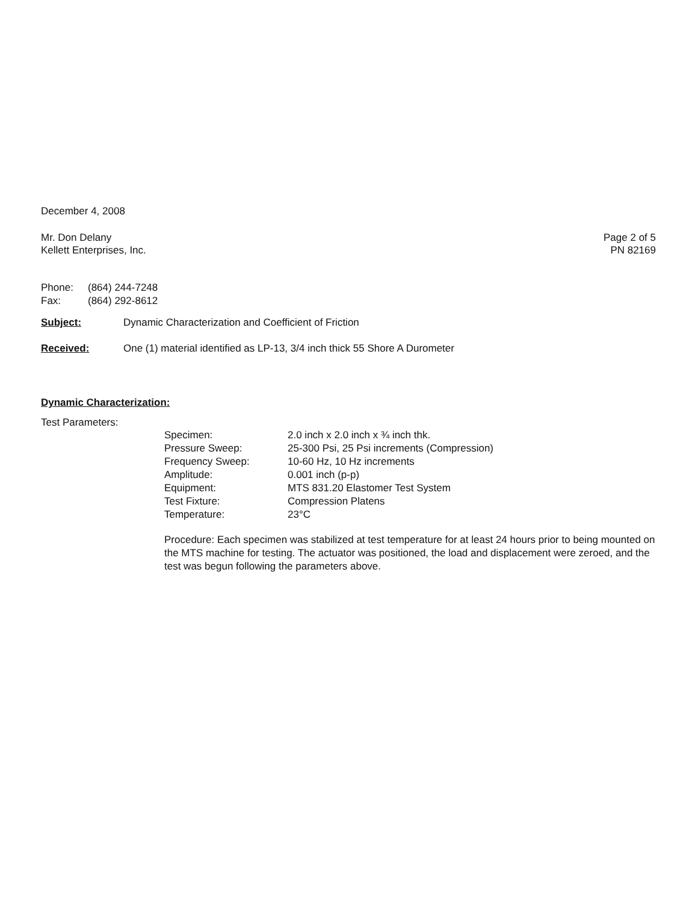December 4, 2008
Mr. Don Delany
Kellett Enterprises, Inc.
Page 2 of 5
PN 82169
| Phone: | (864) 244-7248 |
| Fax: | (864) 292-8612 |
| Subject: | Dynamic Characterization and Coefficient of Friction |
| Received: | One (1) material identified as LP-13, 3/4 inch thick 55 Shore A Durometer |
Dynamic Characterization:
Test Parameters:
| Specimen: | 2.0 inch x 2.0 inch x ¾ inch thk. |
| Pressure Sweep: | 25-300 Psi, 25 Psi increments (Compression) |
| Frequency Sweep: | 10-60 Hz, 10 Hz increments |
| Amplitude: | 0.001 inch (p-p) |
| Equipment: | MTS 831.20 Elastomer Test System |
| Test Fixture: | Compression Platens |
| Temperature: | 23°C |
Procedure: Each specimen was stabilized at test temperature for at least 24 hours prior to being mounted on the MTS machine for testing. The actuator was positioned, the load and displacement were zeroed, and the test was begun following the parameters above.